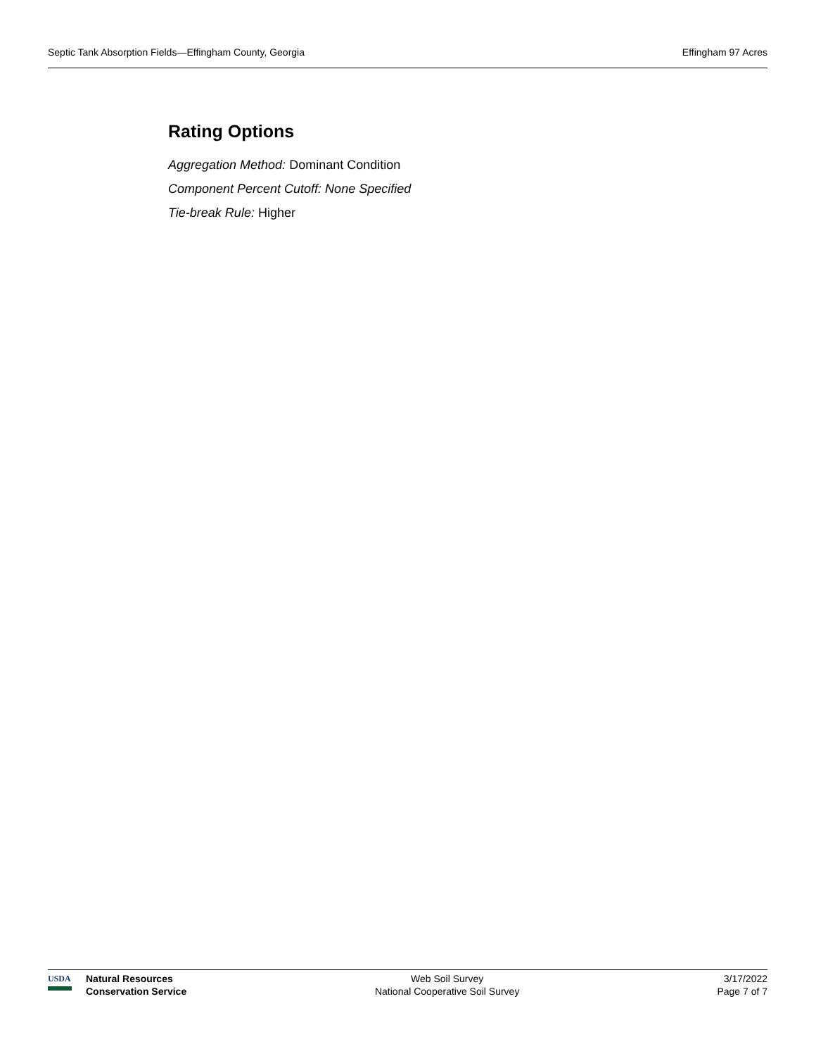Septic Tank Absorption Fields—Effingham County, Georgia Effingham 97 Acres
Rating Options
Aggregation Method: Dominant Condition
Component Percent Cutoff: None Specified
Tie-break Rule: Higher
USDA
Natural Resources
Conservation Service
Web Soil Survey
National Cooperative Soil Survey
3/17/2022
Page 7 of 7